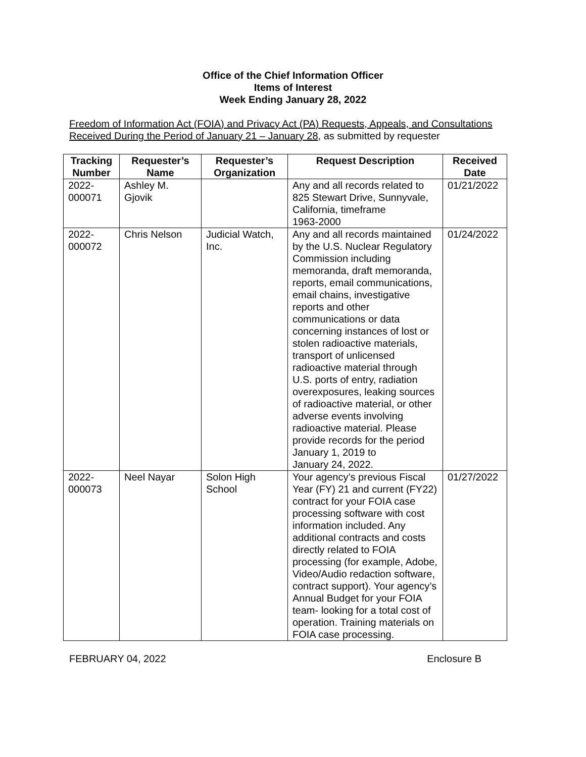Office of the Chief Information Officer
Items of Interest
Week Ending January 28, 2022
Freedom of Information Act (FOIA) and Privacy Act (PA) Requests, Appeals, and Consultations
Received During the Period of January 21 – January 28, as submitted by requester
| Tracking Number | Requester’s Name | Requester’s Organization | Request Description | Received Date |
| --- | --- | --- | --- | --- |
| 2022- 000071 | Ashley M. Gjovik | | Any and all records related to 825 Stewart Drive, Sunnyvale, California, timeframe 1963-2000 | 01/21/2022 |
| 2022- 000072 | Chris Nelson | Judicial Watch, Inc. | Any and all records maintained by the U.S. Nuclear Regulatory Commission including memoranda, draft memoranda, reports, email communications, email chains, investigative reports and other communications or data concerning instances of lost or stolen radioactive materials, transport of unlicensed radioactive material through U.S. ports of entry, radiation overexposures, leaking sources of radioactive material, or other adverse events involving radioactive material. Please provide records for the period January 1, 2019 to January 24, 2022. | 01/24/2022 |
| 2022- 000073 | Neel Nayar | Solon High School | Your agency’s previous Fiscal Year (FY) 21 and current (FY22) contract for your FOIA case processing software with cost information included. Any additional contracts and costs directly related to FOIA processing (for example, Adobe, Video/Audio redaction software, contract support). Your agency’s Annual Budget for your FOIA team- looking for a total cost of operation. Training materials on FOIA case processing. | 01/27/2022 |
FEBRUARY 04, 2022 Enclosure B